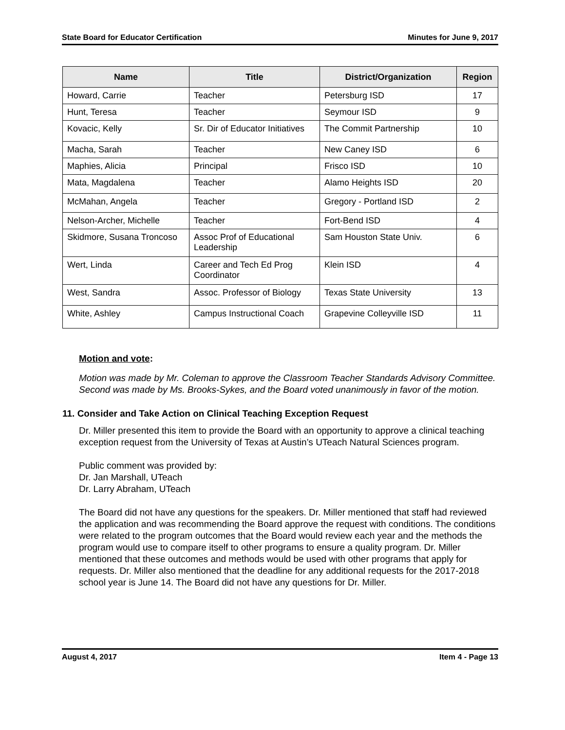State Board for Educator Certification Minutes for June 9, 2017
| Name | Title | District/Organization | Region |
| --- | --- | --- | --- |
| Howard, Carrie | Teacher | Petersburg ISD | 17 |
| Hunt, Teresa | Teacher | Seymour ISD | 9 |
| Kovacic, Kelly | Sr. Dir of Educator Initiatives | The Commit Partnership | 10 |
| Macha, Sarah | Teacher | New Caney ISD | 6 |
| Maphies, Alicia | Principal | Frisco ISD | 10 |
| Mata, Magdalena | Teacher | Alamo Heights ISD | 20 |
| McMahan, Angela | Teacher | Gregory - Portland ISD | 2 |
| Nelson-Archer, Michelle | Teacher | Fort-Bend ISD | 4 |
| Skidmore, Susana Troncoso | Assoc Prof of Educational Leadership | Sam Houston State Univ. | 6 |
| Wert, Linda | Career and Tech Ed Prog Coordinator | Klein ISD | 4 |
| West, Sandra | Assoc. Professor of Biology | Texas State University | 13 |
| White, Ashley | Campus Instructional Coach | Grapevine Colleyville ISD | 11 |
Motion and vote:
Motion was made by Mr. Coleman to approve the Classroom Teacher Standards Advisory Committee. Second was made by Ms. Brooks-Sykes, and the Board voted unanimously in favor of the motion.
11. Consider and Take Action on Clinical Teaching Exception Request
Dr. Miller presented this item to provide the Board with an opportunity to approve a clinical teaching exception request from the University of Texas at Austin’s UTeach Natural Sciences program.
Public comment was provided by:
Dr. Jan Marshall, UTeach
Dr. Larry Abraham, UTeach
The Board did not have any questions for the speakers. Dr. Miller mentioned that staff had reviewed the application and was recommending the Board approve the request with conditions. The conditions were related to the program outcomes that the Board would review each year and the methods the program would use to compare itself to other programs to ensure a quality program. Dr. Miller mentioned that these outcomes and methods would be used with other programs that apply for requests. Dr. Miller also mentioned that the deadline for any additional requests for the 2017-2018 school year is June 14. The Board did not have any questions for Dr. Miller.
August 4, 2017 Item 4 - Page 13